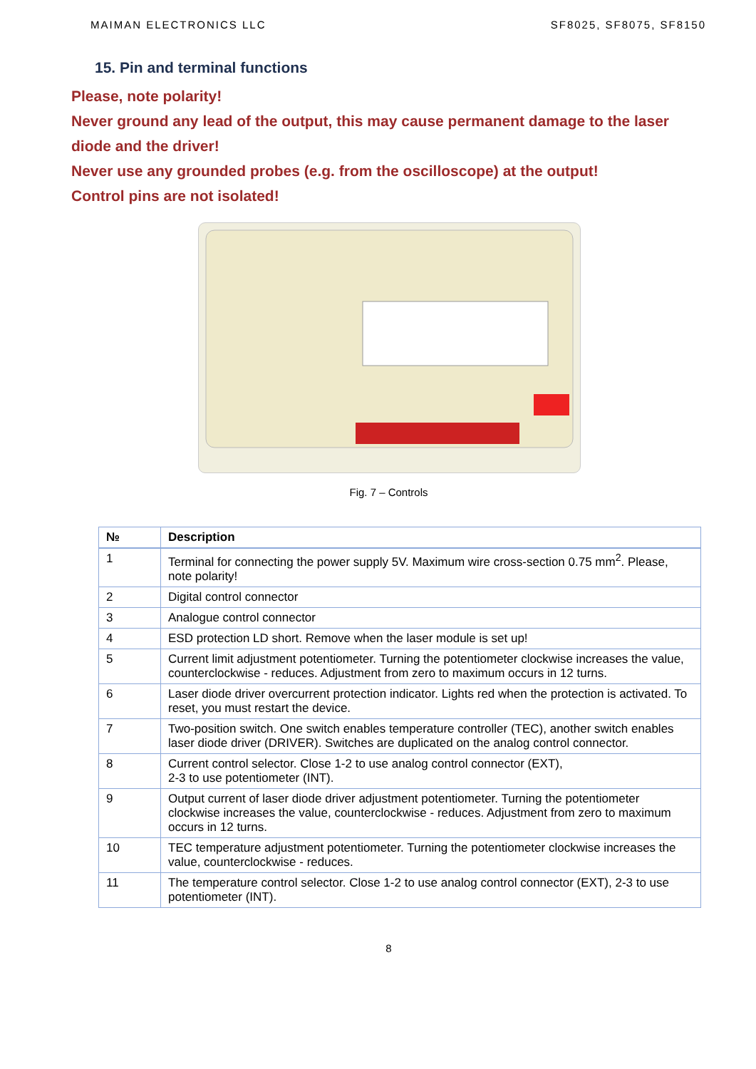MAIMAN ELECTRONICS LLC SF8025, SF8075, SF8150
15. Pin and terminal functions
Please, note polarity!
Never ground any lead of the output, this may cause permanent damage to the laser diode and the driver!
Never use any grounded probes (e.g. from the oscilloscope) at the output!
Control pins are not isolated!
Fig. 7 – Controls
| № | Description |
| --- | --- |
| 1 | Terminal for connecting the power supply 5V. Maximum wire cross-section 0.75 mm<sup>2</sup>. Please, note polarity! |
| 2 | Digital control connector |
| 3 | Analogue control connector |
| 4 | ESD protection LD short. Remove when the laser module is set up! |
| 5 | Current limit adjustment potentiometer. Turning the potentiometer clockwise increases the value, counterclockwise - reduces. Adjustment from zero to maximum occurs in 12 turns. |
| 6 | Laser diode driver overcurrent protection indicator. Lights red when the protection is activated. To reset, you must restart the device. |
| 7 | Two-position switch. One switch enables temperature controller (TEC), another switch enables laser diode driver (DRIVER). Switches are duplicated on the analog control connector. |
| 8 | Current control selector. Close 1-2 to use analog control connector (EXT), 2-3 to use potentiometer (INT). |
| 9 | Output current of laser diode driver adjustment potentiometer. Turning the potentiometer clockwise increases the value, counterclockwise - reduces. Adjustment from zero to maximum occurs in 12 turns. |
| 10 | TEC temperature adjustment potentiometer. Turning the potentiometer clockwise increases the value, counterclockwise - reduces. |
| 11 | The temperature control selector. Close 1-2 to use analog control connector (EXT), 2-3 to use potentiometer (INT). |
8